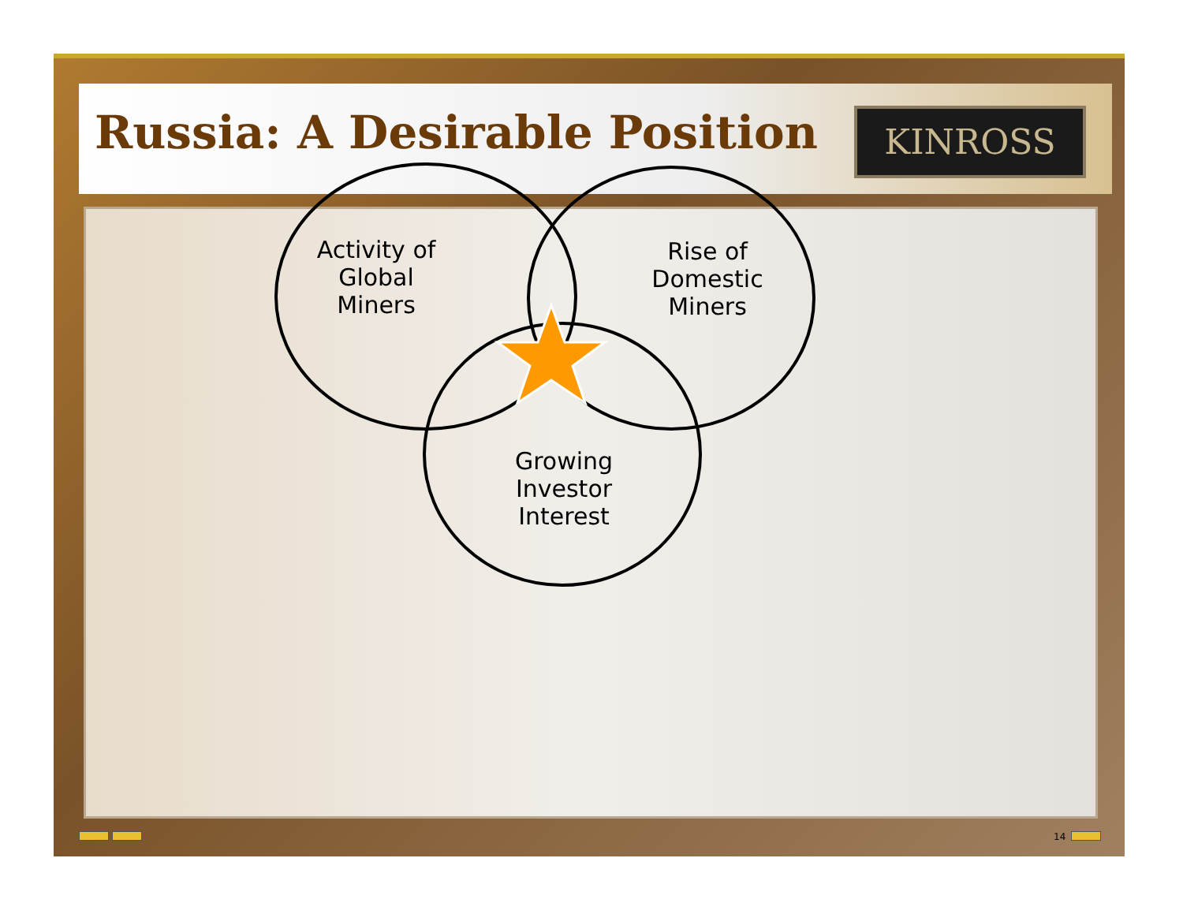Russia: A Desirable Position
KINROSS
Activity of
Global
Miners
Rise of
Domestic
Miners
Growing
Investor
Interest
14